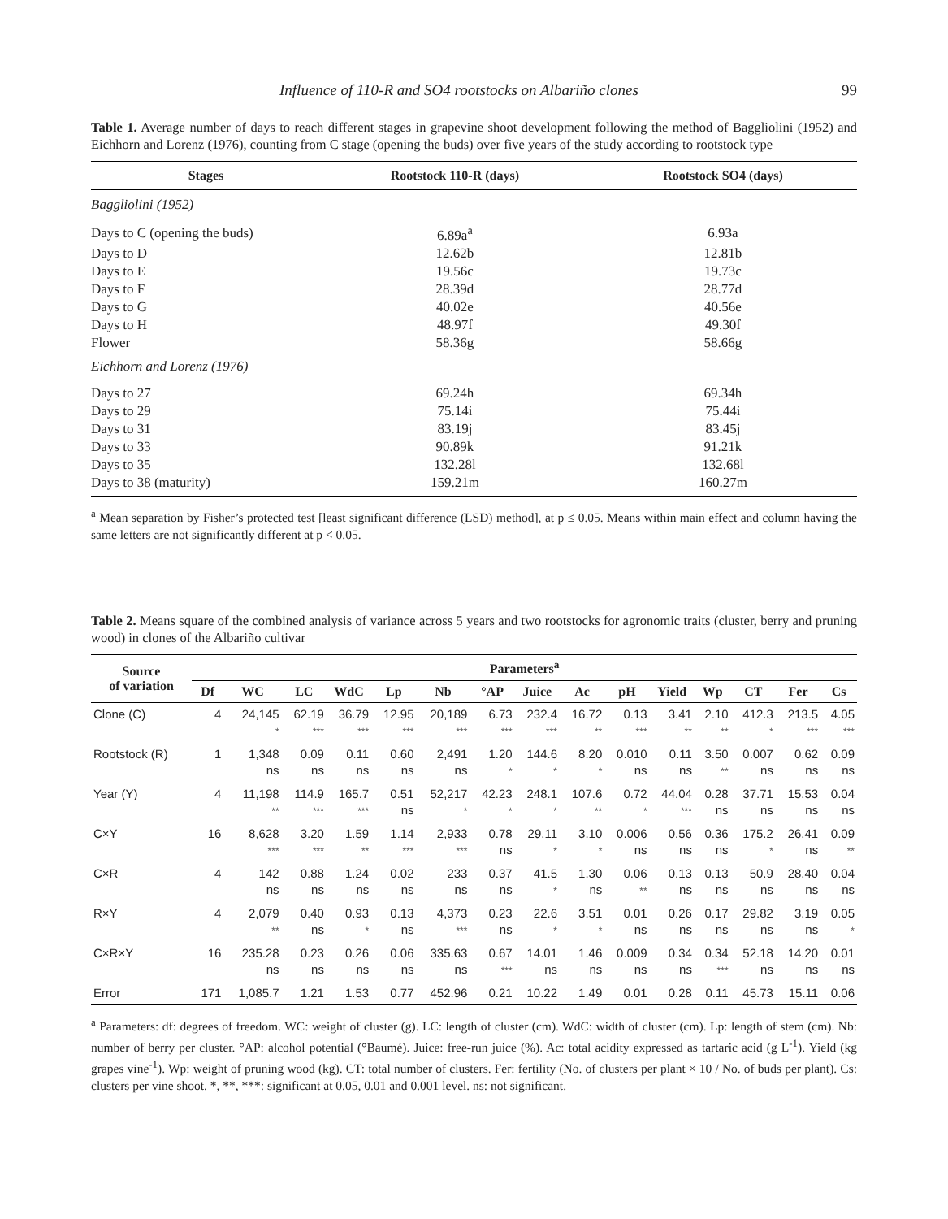Influence of 110-R and SO4 rootstocks on Albariño clones 99
Table 1. Average number of days to reach different stages in grapevine shoot development following the method of Baggliolini (1952) and Eichhorn and Lorenz (1976), counting from C stage (opening the buds) over five years of the study according to rootstock type
| Stages | Rootstock 110-R (days) | Rootstock SO4 (days) |
| --- | --- | --- |
| Baggliolini (1952) | | |
| Days to C (opening the buds) | 6.89a<sup>a</sup> | 6.93a |
| Days to D | 12.62b | 12.81b |
| Days to E | 19.56c | 19.73c |
| Days to F | 28.39d | 28.77d |
| Days to G | 40.02e | 40.56e |
| Days to H | 48.97f | 49.30f |
| Flower | 58.36g | 58.66g |
| Eichhorn and Lorenz (1976) | | |
| Days to 27 | 69.24h | 69.34h |
| Days to 29 | 75.14i | 75.44i |
| Days to 31 | 83.19j | 83.45j |
| Days to 33 | 90.89k | 91.21k |
| Days to 35 | 132.28l | 132.68l |
| Days to 38 (maturity) | 159.21m | 160.27m |
<sup>a</sup> Mean separation by Fisher’s protected test [least significant difference (LSD) method], at p ≤ 0.05. Means within main effect and column having the same letters are not significantly different at p < 0.05.
Table 2. Means square of the combined analysis of variance across 5 years and two rootstocks for agronomic traits (cluster, berry and pruning wood) in clones of the Albariño cultivar
| Source of variation | Parameters<sup>a</sup> | | | | | | | | | | | | | | |
| --- | --- | --- | --- | --- | --- | --- | --- | --- | --- | --- | --- | --- | --- | --- | --- |
| | Df | WC | LC | WdC | Lp | Nb | °AP | Juice | Ac | pH | Yield | Wp | CT | Fer | Cs |
| Clone (C) | 4 | 24,145 * | 62.19 *** | 36.79 *** | 12.95 *** | 20,189 *** | 6.73 *** | 232.4 *** | 16.72 ** | 0.13 *** | 3.41 ** | 2.10 ** | 412.3 * | 213.5 *** | 4.05 *** |
| Rootstock (R) | 1 | 1,348 ns | 0.09 ns | 0.11 ns | 0.60 ns | 2,491 ns | 1.20 * | 144.6 * | 8.20 * | 0.010 ns | 0.11 ns | 3.50 ** | 0.007 ns | 0.62 ns | 0.09 ns |
| Year (Y) | 4 | 11,198 ** | 114.9 *** | 165.7 *** | 0.51 ns | 52,217 * | 42.23 * | 248.1 * | 107.6 ** | 0.72 * | 44.04 *** | 0.28 ns | 37.71 ns | 15.53 ns | 0.04 ns |
| C×Y | 16 | 8,628 *** | 3.20 *** | 1.59 ** | 1.14 *** | 2,933 *** | 0.78 ns | 29.11 * | 3.10 * | 0.006 ns | 0.56 ns | 0.36 ns | 175.2 * | 26.41 ns | 0.09 ** |
| C×R | 4 | 142 ns | 0.88 ns | 1.24 ns | 0.02 ns | 233 ns | 0.37 ns | 41.5 * | 1.30 ns | 0.06 ** | 0.13 ns | 0.13 ns | 50.9 ns | 28.40 ns | 0.04 ns |
| R×Y | 4 | 2,079 ** | 0.40 ns | 0.93 * | 0.13 ns | 4,373 *** | 0.23 ns | 22.6 * | 3.51 * | 0.01 ns | 0.26 ns | 0.17 ns | 29.82 ns | 3.19 ns | 0.05 * |
| C×R×Y | 16 | 235.28 ns | 0.23 ns | 0.26 ns | 0.06 ns | 335.63 ns | 0.67 *** | 14.01 ns | 1.46 ns | 0.009 ns | 0.34 ns | 0.34 *** | 52.18 ns | 14.20 ns | 0.01 ns |
| Error | 171 | 1,085.7 | 1.21 | 1.53 | 0.77 | 452.96 | 0.21 | 10.22 | 1.49 | 0.01 | 0.28 | 0.11 | 45.73 | 15.11 | 0.06 |
<sup>a</sup> Parameters: df: degrees of freedom. WC: weight of cluster (g). LC: length of cluster (cm). WdC: width of cluster (cm). Lp: length of stem (cm). Nb: number of berry per cluster. °AP: alcohol potential (°Baumé). Juice: free-run juice (%). Ac: total acidity expressed as tartaric acid (g L<sup>-1</sup>). Yield (kg grapes vine<sup>-1</sup>). Wp: weight of pruning wood (kg). CT: total number of clusters. Fer: fertility (No. of clusters per plant × 10 / No. of buds per plant). Cs: clusters per vine shoot. *, **, ***: significant at 0.05, 0.01 and 0.001 level. ns: not significant.